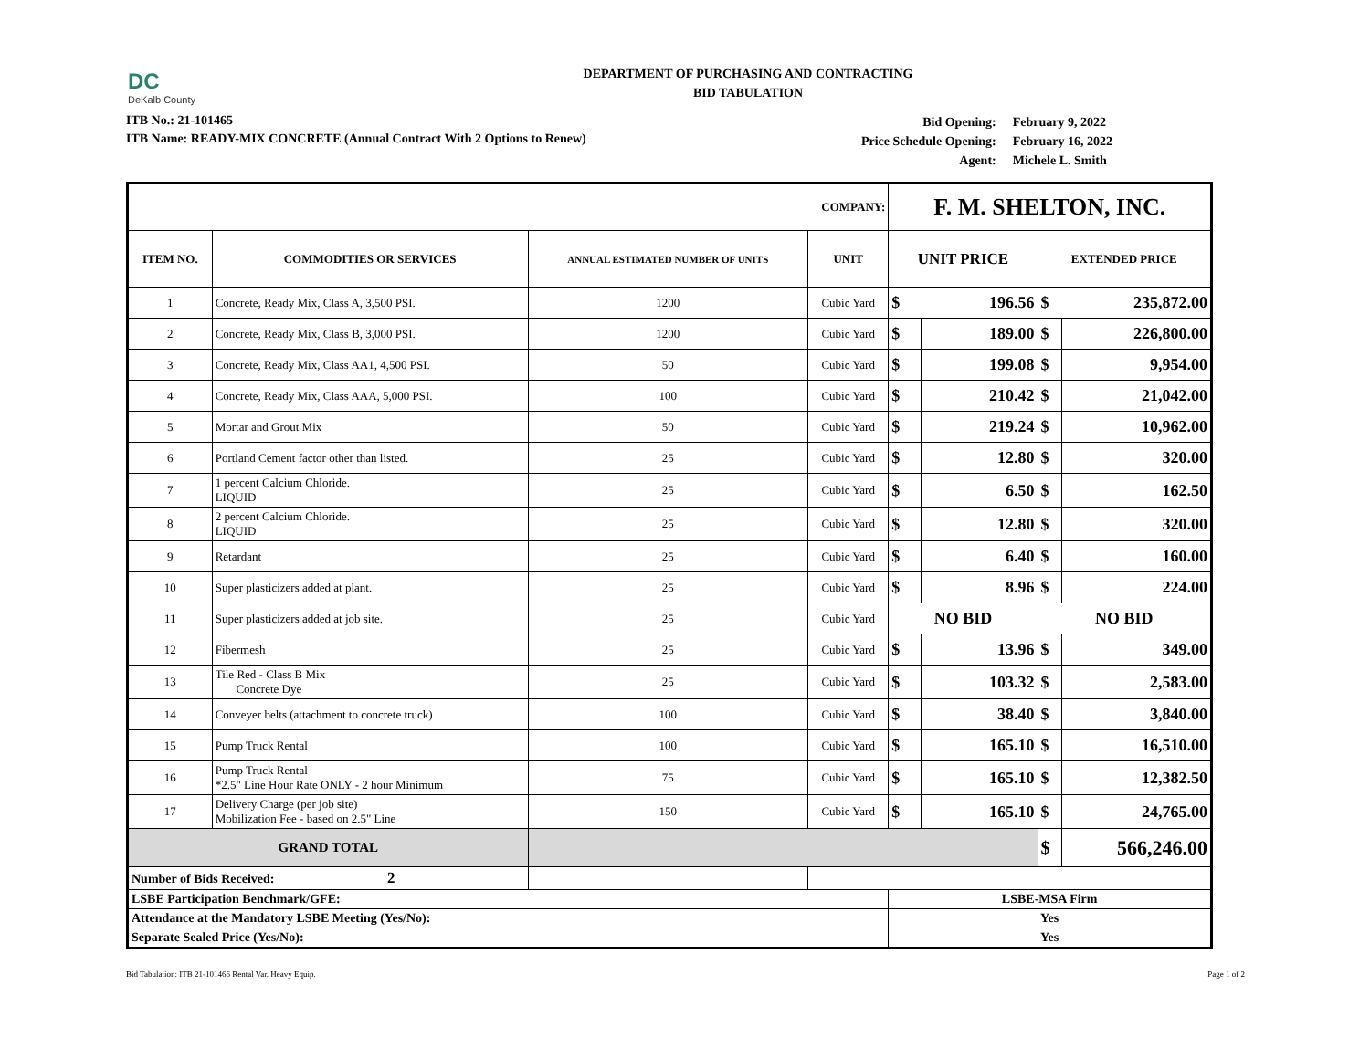DC
DeKalb County
DEPARTMENT OF PURCHASING AND CONTRACTING
BID TABULATION
ITB No.: 21-101465
ITB Name: READY-MIX CONCRETE (Annual Contract With 2 Options to Renew)
| Bid Opening: | February 9, 2022 |
| Price Schedule Opening: | February 16, 2022 |
| Agent: | Michele L. Smith |
| COMPANY: | | | | F. M. SHELTON, INC. | | | |
| --- | --- | --- | --- | --- | --- | --- | --- |
| ITEM NO. | COMMODITIES OR SERVICES | ANNUAL ESTIMATED NUMBER OF UNITS | UNIT | UNIT PRICE | | EXTENDED PRICE | |
| 1 | Concrete, Ready Mix, Class A, 3,500 PSI. | 1200 | Cubic Yard | $ | 196.56 | $ | 235,872.00 |
| 2 | Concrete, Ready Mix, Class B, 3,000 PSI. | 1200 | Cubic Yard | $ | 189.00 | $ | 226,800.00 |
| 3 | Concrete, Ready Mix, Class AA1, 4,500 PSI. | 50 | Cubic Yard | $ | 199.08 | $ | 9,954.00 |
| 4 | Concrete, Ready Mix, Class AAA, 5,000 PSI. | 100 | Cubic Yard | $ | 210.42 | $ | 21,042.00 |
| 5 | Mortar and Grout Mix | 50 | Cubic Yard | $ | 219.24 | $ | 10,962.00 |
| 6 | Portland Cement factor other than listed. | 25 | Cubic Yard | $ | 12.80 | $ | 320.00 |
| 7 | 1 percent Calcium Chloride. LIQUID | 25 | Cubic Yard | $ | 6.50 | $ | 162.50 |
| 8 | 2 percent Calcium Chloride. LIQUID | 25 | Cubic Yard | $ | 12.80 | $ | 320.00 |
| 9 | Retardant | 25 | Cubic Yard | $ | 6.40 | $ | 160.00 |
| 10 | Super plasticizers added at plant. | 25 | Cubic Yard | $ | 8.96 | $ | 224.00 |
| 11 | Super plasticizers added at job site. | 25 | Cubic Yard | NO BID | | NO BID | |
| 12 | Fibermesh | 25 | Cubic Yard | $ | 13.96 | $ | 349.00 |
| 13 | Tile Red - Class B Mix Concrete Dye | 25 | Cubic Yard | $ | 103.32 | $ | 2,583.00 |
| 14 | Conveyer belts (attachment to concrete truck) | 100 | Cubic Yard | $ | 38.40 | $ | 3,840.00 |
| 15 | Pump Truck Rental | 100 | Cubic Yard | $ | 165.10 | $ | 16,510.00 |
| 16 | Pump Truck Rental *2.5" Line Hour Rate ONLY - 2 hour Minimum | 75 | Cubic Yard | $ | 165.10 | $ | 12,382.50 |
| 17 | Delivery Charge (per job site) Mobilization Fee - based on 2.5" Line | 150 | Cubic Yard | $ | 165.10 | $ | 24,765.00 |
| GRAND TOTAL | | | | | | $ | 566,246.00 |
| Number of Bids Received: 2 | | | | | | | |
| LSBE Participation Benchmark/GFE: | | | | LSBE-MSA Firm | | | |
| Attendance at the Mandatory LSBE Meeting (Yes/No): | | | | Yes | | | |
| Separate Sealed Price (Yes/No): | | | | Yes | | | |
Bid Tabulation: ITB 21-101466 Rental Var. Heavy Equip. Page 1 of 2